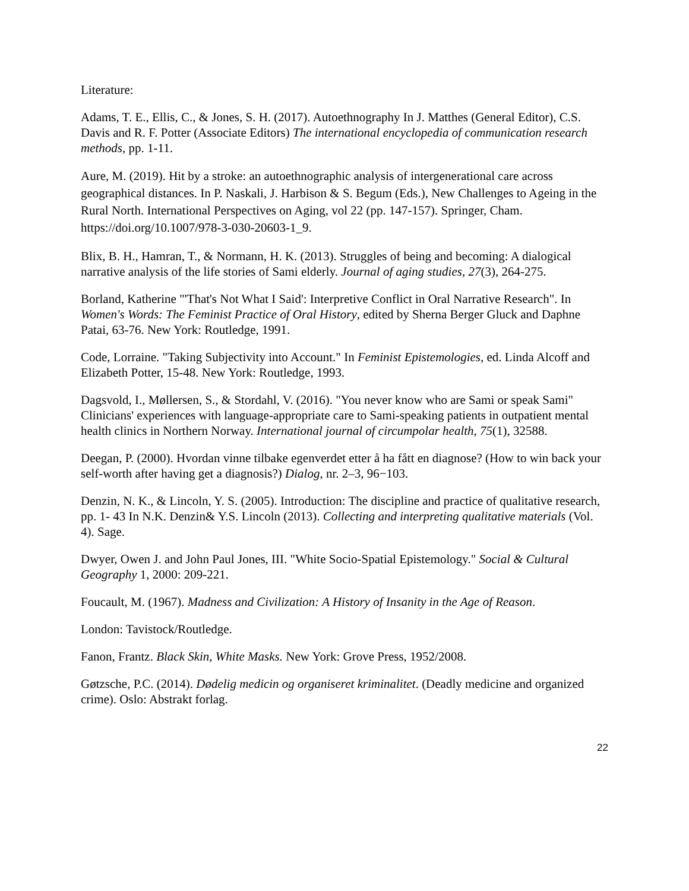Literature:
Adams, T. E., Ellis, C., & Jones, S. H. (2017). Autoethnography In J. Matthes (General Editor), C.S. Davis and R. F. Potter (Associate Editors) The international encyclopedia of communication research methods, pp. 1-11.
Aure, M. (2019). Hit by a stroke: an autoethnographic analysis of intergenerational care across geographical distances. In P. Naskali, J. Harbison & S. Begum (Eds.), New Challenges to Ageing in the Rural North. International Perspectives on Aging, vol 22 (pp. 147-157). Springer, Cham. https://doi.org/10.1007/978-3-030-20603-1_9.
Blix, B. H., Hamran, T., & Normann, H. K. (2013). Struggles of being and becoming: A dialogical narrative analysis of the life stories of Sami elderly. Journal of aging studies, 27(3), 264-275.
Borland, Katherine "'That's Not What I Said': Interpretive Conflict in Oral Narrative Research". In Women's Words: The Feminist Practice of Oral History, edited by Sherna Berger Gluck and Daphne Patai, 63-76. New York: Routledge, 1991.
Code, Lorraine. "Taking Subjectivity into Account." In Feminist Epistemologies, ed. Linda Alcoff and Elizabeth Potter, 15-48. New York: Routledge, 1993.
Dagsvold, I., Møllersen, S., & Stordahl, V. (2016). "You never know who are Sami or speak Sami" Clinicians' experiences with language-appropriate care to Sami-speaking patients in outpatient mental health clinics in Northern Norway. International journal of circumpolar health, 75(1), 32588.
Deegan, P. (2000). Hvordan vinne tilbake egenverdet etter å ha fått en diagnose? (How to win back your self-worth after having get a diagnosis?) Dialog, nr. 2–3, 96−103.
Denzin, N. K., & Lincoln, Y. S. (2005). Introduction: The discipline and practice of qualitative research, pp. 1- 43 In N.K. Denzin& Y.S. Lincoln (2013). Collecting and interpreting qualitative materials (Vol. 4). Sage.
Dwyer, Owen J. and John Paul Jones, III. "White Socio-Spatial Epistemology." Social & Cultural Geography 1, 2000: 209-221.
Foucault, M. (1967). Madness and Civilization: A History of Insanity in the Age of Reason.
London: Tavistock/Routledge.
Fanon, Frantz. Black Skin, White Masks. New York: Grove Press, 1952/2008.
Gøtzsche, P.C. (2014). Dødelig medicin og organiseret kriminalitet. (Deadly medicine and organized crime). Oslo: Abstrakt forlag.
22